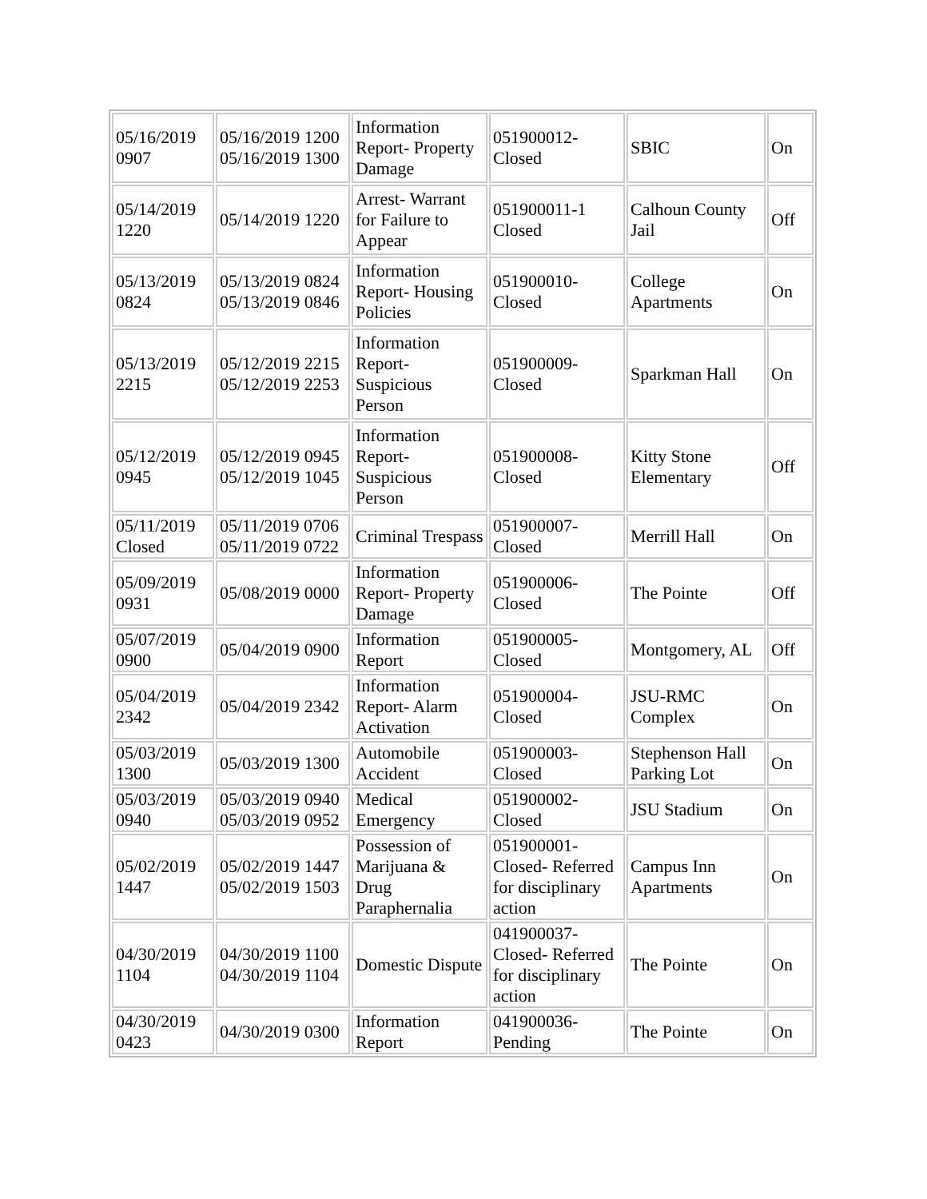| 05/16/2019 0907 | 05/16/2019 1200 05/16/2019 1300 | Information Report- Property Damage | 051900012- Closed | SBIC | On |
| 05/14/2019 1220 | 05/14/2019 1220 | Arrest- Warrant for Failure to Appear | 051900011-1 Closed | Calhoun County Jail | Off |
| 05/13/2019 0824 | 05/13/2019 0824 05/13/2019 0846 | Information Report- Housing Policies | 051900010- Closed | College Apartments | On |
| 05/13/2019 2215 | 05/12/2019 2215 05/12/2019 2253 | Information Report- Suspicious Person | 051900009- Closed | Sparkman Hall | On |
| 05/12/2019 0945 | 05/12/2019 0945 05/12/2019 1045 | Information Report- Suspicious Person | 051900008- Closed | Kitty Stone Elementary | Off |
| 05/11/2019 Closed | 05/11/2019 0706 05/11/2019 0722 | Criminal Trespass | 051900007- Closed | Merrill Hall | On |
| 05/09/2019 0931 | 05/08/2019 0000 | Information Report- Property Damage | 051900006- Closed | The Pointe | Off |
| 05/07/2019 0900 | 05/04/2019 0900 | Information Report | 051900005- Closed | Montgomery, AL | Off |
| 05/04/2019 2342 | 05/04/2019 2342 | Information Report- Alarm Activation | 051900004- Closed | JSU-RMC Complex | On |
| 05/03/2019 1300 | 05/03/2019 1300 | Automobile Accident | 051900003- Closed | Stephenson Hall Parking Lot | On |
| 05/03/2019 0940 | 05/03/2019 0940 05/03/2019 0952 | Medical Emergency | 051900002- Closed | JSU Stadium | On |
| 05/02/2019 1447 | 05/02/2019 1447 05/02/2019 1503 | Possession of Marijuana & Drug Paraphernalia | 051900001- Closed- Referred for disciplinary action | Campus Inn Apartments | On |
| 04/30/2019 1104 | 04/30/2019 1100 04/30/2019 1104 | Domestic Dispute | 041900037- Closed- Referred for disciplinary action | The Pointe | On |
| 04/30/2019 0423 | 04/30/2019 0300 | Information Report | 041900036- Pending | The Pointe | On |